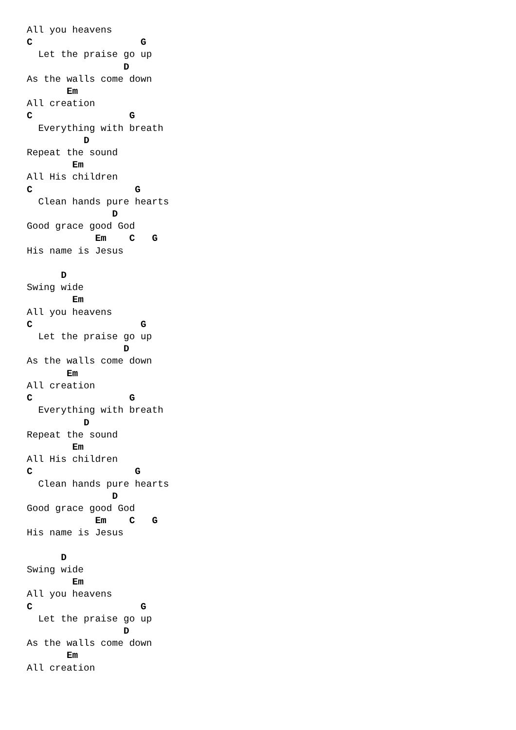All you heavens
C                   G
  Let the praise go up
                 D
As the walls come down
       Em
All creation
C                 G
  Everything with breath
          D
Repeat the sound
        Em
All His children
C                  G
  Clean hands pure hearts
               D
Good grace good God
            Em    C   G
His name is Jesus

      D
Swing wide
        Em
All you heavens
C                   G
  Let the praise go up
                 D
As the walls come down
       Em
All creation
C                 G
  Everything with breath
          D
Repeat the sound
        Em
All His children
C                  G
  Clean hands pure hearts
               D
Good grace good God
            Em    C   G
His name is Jesus

      D
Swing wide
        Em
All you heavens
C                   G
  Let the praise go up
                 D
As the walls come down
       Em
All creation